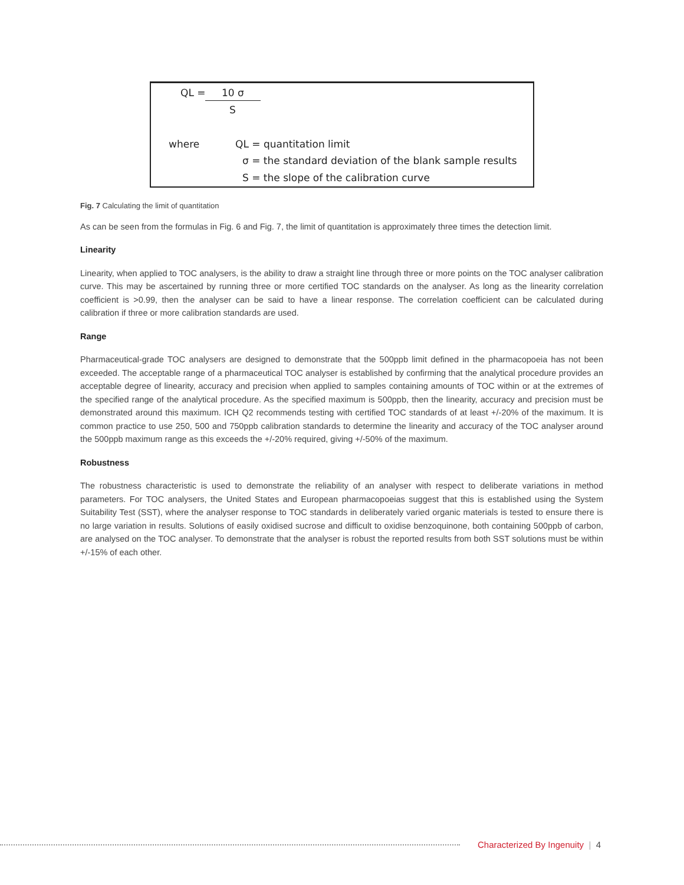QL = 10 σ
S
where QL = quantitation limit
σ = the standard deviation of the blank sample results
S = the slope of the calibration curve
Fig. 7 Calculating the limit of quantitation
As can be seen from the formulas in Fig. 6 and Fig. 7, the limit of quantitation is approximately three times the detection limit.
Linearity
Linearity, when applied to TOC analysers, is the ability to draw a straight line through three or more points on the TOC analyser calibration curve. This may be ascertained by running three or more certified TOC standards on the analyser. As long as the linearity correlation coefficient is >0.99, then the analyser can be said to have a linear response. The correlation coefficient can be calculated during calibration if three or more calibration standards are used.
Range
Pharmaceutical-grade TOC analysers are designed to demonstrate that the 500ppb limit defined in the pharmacopoeia has not been exceeded. The acceptable range of a pharmaceutical TOC analyser is established by confirming that the analytical procedure provides an acceptable degree of linearity, accuracy and precision when applied to samples containing amounts of TOC within or at the extremes of the specified range of the analytical procedure. As the specified maximum is 500ppb, then the linearity, accuracy and precision must be demonstrated around this maximum. ICH Q2 recommends testing with certified TOC standards of at least +/-20% of the maximum. It is common practice to use 250, 500 and 750ppb calibration standards to determine the linearity and accuracy of the TOC analyser around the 500ppb maximum range as this exceeds the +/-20% required, giving +/-50% of the maximum.
Robustness
The robustness characteristic is used to demonstrate the reliability of an analyser with respect to deliberate variations in method parameters. For TOC analysers, the United States and European pharmacopoeias suggest that this is established using the System Suitability Test (SST), where the analyser response to TOC standards in deliberately varied organic materials is tested to ensure there is no large variation in results. Solutions of easily oxidised sucrose and difficult to oxidise benzoquinone, both containing 500ppb of carbon, are analysed on the TOC analyser. To demonstrate that the analyser is robust the reported results from both SST solutions must be within +/-15% of each other.
Characterized By Ingenuity | 4